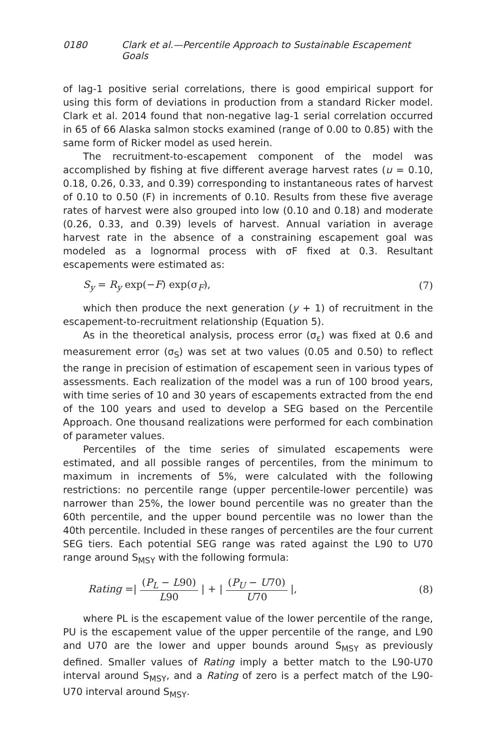0180 Clark et al.—Percentile Approach to Sustainable Escapement Goals
of lag-1 positive serial correlations, there is good empirical support for using this form of deviations in production from a standard Ricker model. Clark et al. 2014 found that non-negative lag-1 serial correlation occurred in 65 of 66 Alaska salmon stocks examined (range of 0.00 to 0.85) with the same form of Ricker model as used herein.
The recruitment-to-escapement component of the model was accomplished by fishing at five different average harvest rates (u = 0.10, 0.18, 0.26, 0.33, and 0.39) corresponding to instantaneous rates of harvest of 0.10 to 0.50 (F) in increments of 0.10. Results from these five average rates of harvest were also grouped into low (0.10 and 0.18) and moderate (0.26, 0.33, and 0.39) levels of harvest. Annual variation in average harvest rate in the absence of a constraining escapement goal was modeled as a lognormal process with σF fixed at 0.3. Resultant escapements were estimated as:
S<sub>y</sub> = R<sub>y</sub> exp(−F) exp(σ<sub>F</sub>), (7)
which then produce the next generation (y + 1) of recruitment in the escapement-to-recruitment relationship (Equation 5).
As in the theoretical analysis, process error (σ<sub>ε</sub>) was fixed at 0.6 and measurement error (σ<sub>S</sub>) was set at two values (0.05 and 0.50) to reflect the range in precision of estimation of escapement seen in various types of assessments. Each realization of the model was a run of 100 brood years, with time series of 10 and 30 years of escapements extracted from the end of the 100 years and used to develop a SEG based on the Percentile Approach. One thousand realizations were performed for each combination of parameter values.
Percentiles of the time series of simulated escapements were estimated, and all possible ranges of percentiles, from the minimum to maximum in increments of 5%, were calculated with the following restrictions: no percentile range (upper percentile-lower percentile) was narrower than 25%, the lower bound percentile was no greater than the 60th percentile, and the upper bound percentile was no lower than the 40th percentile. Included in these ranges of percentiles are the four current SEG tiers. Each potential SEG range was rated against the L90 to U70 range around S<sub>MSY</sub> with the following formula:
Rating =| (P<sub>L</sub> − L90) L90 | + | (P<sub>U</sub> − U70) U70 |, (8)
where PL is the escapement value of the lower percentile of the range, PU is the escapement value of the upper percentile of the range, and L90 and U70 are the lower and upper bounds around S<sub>MSY</sub> as previously defined. Smaller values of Rating imply a better match to the L90-U70 interval around S<sub>MSY</sub>, and a Rating of zero is a perfect match of the L90-U70 interval around S<sub>MSY</sub>.